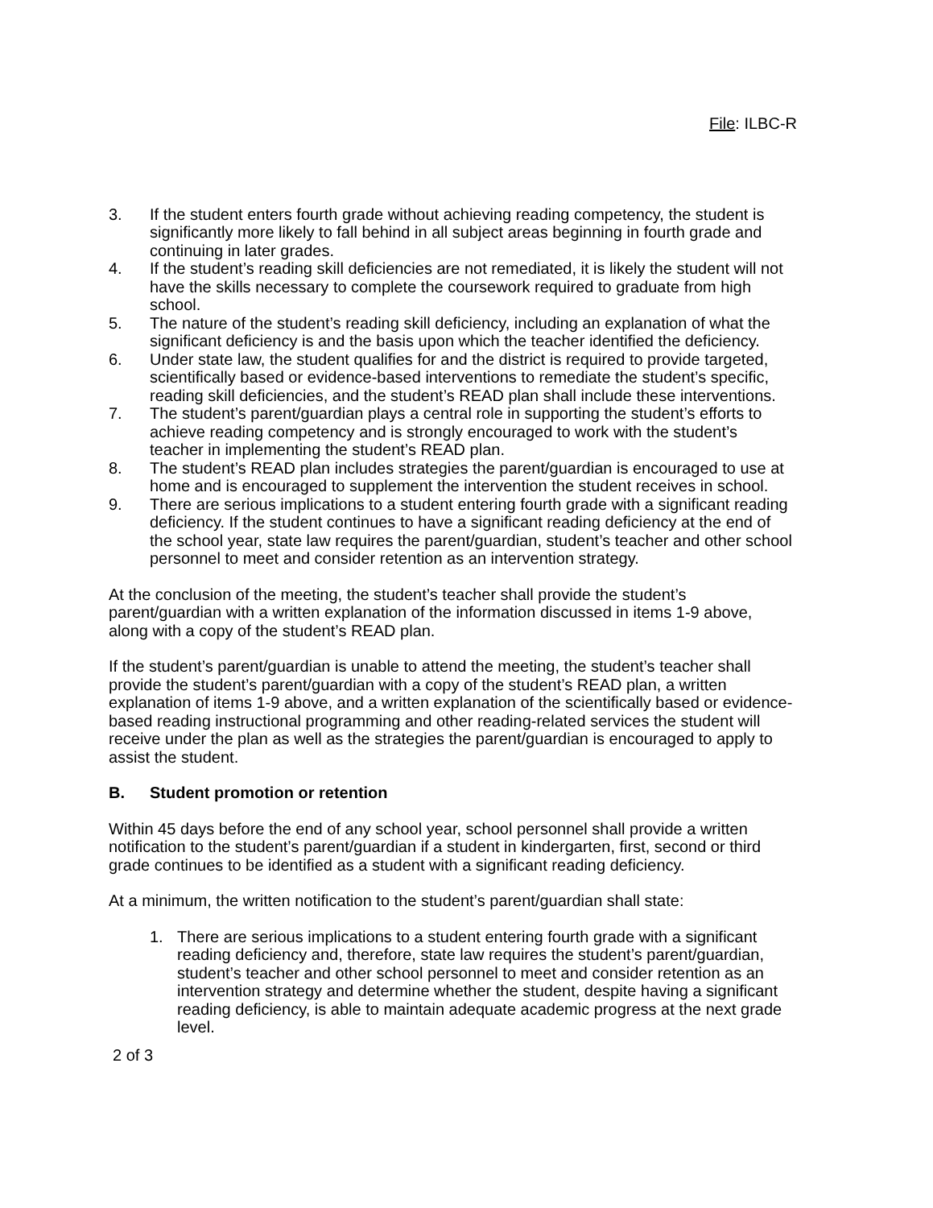File: ILBC-R
3. If the student enters fourth grade without achieving reading competency, the student is significantly more likely to fall behind in all subject areas beginning in fourth grade and continuing in later grades.
4. If the student’s reading skill deficiencies are not remediated, it is likely the student will not have the skills necessary to complete the coursework required to graduate from high school.
5. The nature of the student’s reading skill deficiency, including an explanation of what the significant deficiency is and the basis upon which the teacher identified the deficiency.
6. Under state law, the student qualifies for and the district is required to provide targeted, scientifically based or evidence-based interventions to remediate the student’s specific, reading skill deficiencies, and the student’s READ plan shall include these interventions.
7. The student’s parent/guardian plays a central role in supporting the student’s efforts to achieve reading competency and is strongly encouraged to work with the student’s teacher in implementing the student’s READ plan.
8. The student’s READ plan includes strategies the parent/guardian is encouraged to use at home and is encouraged to supplement the intervention the student receives in school.
9. There are serious implications to a student entering fourth grade with a significant reading deficiency. If the student continues to have a significant reading deficiency at the end of the school year, state law requires the parent/guardian, student’s teacher and other school personnel to meet and consider retention as an intervention strategy.
At the conclusion of the meeting, the student’s teacher shall provide the student’s parent/guardian with a written explanation of the information discussed in items 1-9 above, along with a copy of the student’s READ plan.
If the student’s parent/guardian is unable to attend the meeting, the student’s teacher shall provide the student’s parent/guardian with a copy of the student’s READ plan, a written explanation of items 1-9 above, and a written explanation of the scientifically based or evidence-based reading instructional programming and other reading-related services the student will receive under the plan as well as the strategies the parent/guardian is encouraged to apply to assist the student.
B. Student promotion or retention
Within 45 days before the end of any school year, school personnel shall provide a written notification to the student’s parent/guardian if a student in kindergarten, first, second or third grade continues to be identified as a student with a significant reading deficiency.
At a minimum, the written notification to the student’s parent/guardian shall state:
1. There are serious implications to a student entering fourth grade with a significant reading deficiency and, therefore, state law requires the student’s parent/guardian, student’s teacher and other school personnel to meet and consider retention as an intervention strategy and determine whether the student, despite having a significant reading deficiency, is able to maintain adequate academic progress at the next grade level.
2 of 3